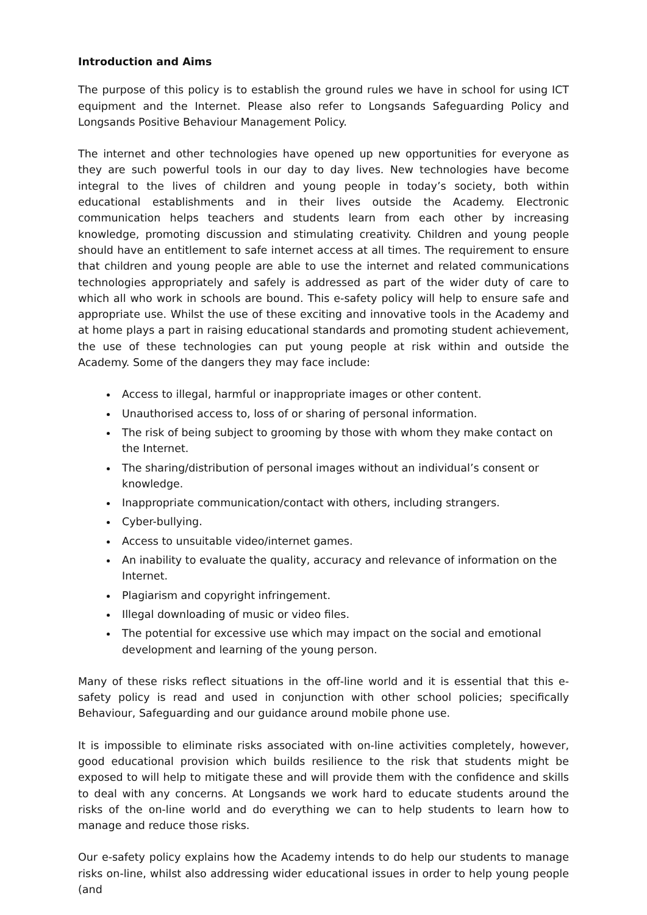Introduction and Aims
The purpose of this policy is to establish the ground rules we have in school for using ICT equipment and the Internet. Please also refer to Longsands Safeguarding Policy and Longsands Positive Behaviour Management Policy.
The internet and other technologies have opened up new opportunities for everyone as they are such powerful tools in our day to day lives. New technologies have become integral to the lives of children and young people in today’s society, both within educational establishments and in their lives outside the Academy. Electronic communication helps teachers and students learn from each other by increasing knowledge, promoting discussion and stimulating creativity. Children and young people should have an entitlement to safe internet access at all times. The requirement to ensure that children and young people are able to use the internet and related communications technologies appropriately and safely is addressed as part of the wider duty of care to which all who work in schools are bound. This e-safety policy will help to ensure safe and appropriate use. Whilst the use of these exciting and innovative tools in the Academy and at home plays a part in raising educational standards and promoting student achievement, the use of these technologies can put young people at risk within and outside the Academy. Some of the dangers they may face include:
Access to illegal, harmful or inappropriate images or other content.
Unauthorised access to, loss of or sharing of personal information.
The risk of being subject to grooming by those with whom they make contact on the Internet.
The sharing/distribution of personal images without an individual’s consent or knowledge.
Inappropriate communication/contact with others, including strangers.
Cyber-bullying.
Access to unsuitable video/internet games.
An inability to evaluate the quality, accuracy and relevance of information on the Internet.
Plagiarism and copyright infringement.
Illegal downloading of music or video files.
The potential for excessive use which may impact on the social and emotional development and learning of the young person.
Many of these risks reflect situations in the off-line world and it is essential that this e-safety policy is read and used in conjunction with other school policies; specifically Behaviour, Safeguarding and our guidance around mobile phone use.
It is impossible to eliminate risks associated with on-line activities completely, however, good educational provision which builds resilience to the risk that students might be exposed to will help to mitigate these and will provide them with the confidence and skills to deal with any concerns. At Longsands we work hard to educate students around the risks of the on-line world and do everything we can to help students to learn how to manage and reduce those risks.
Our e-safety policy explains how the Academy intends to do help our students to manage risks on-line, whilst also addressing wider educational issues in order to help young people (and